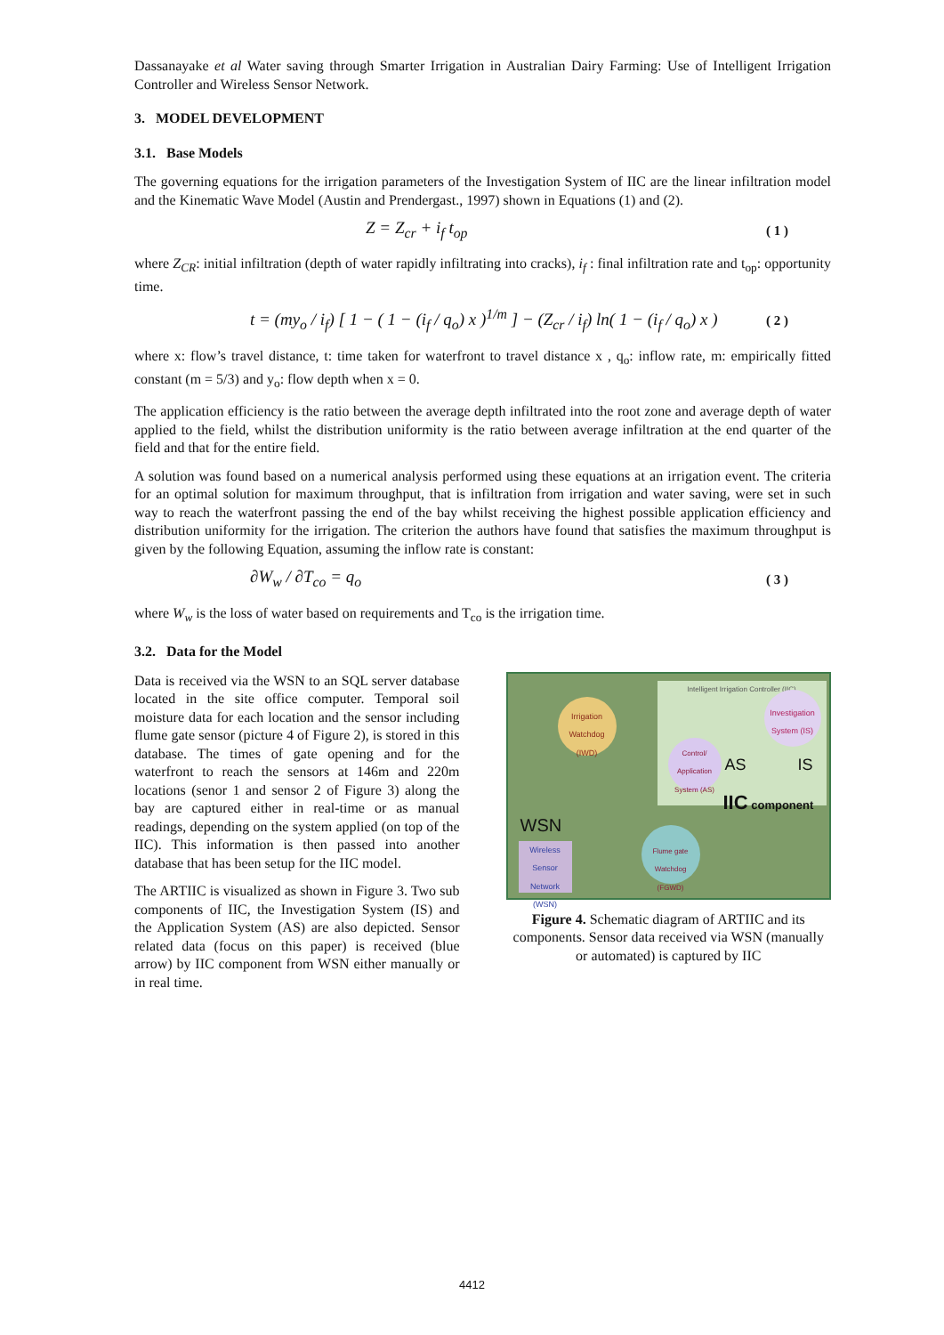Dassanayake et al Water saving through Smarter Irrigation in Australian Dairy Farming: Use of Intelligent Irrigation Controller and Wireless Sensor Network.
3. MODEL DEVELOPMENT
3.1. Base Models
The governing equations for the irrigation parameters of the Investigation System of IIC are the linear infiltration model and the Kinematic Wave Model (Austin and Prendergast., 1997) shown in Equations (1) and (2).
Z = Z<sub>cr</sub> + i<sub>f</sub> t<sub>op</sub> ( 1 )
where Z<sub>CR</sub>: initial infiltration (depth of water rapidly infiltrating into cracks), i<sub>f</sub> : final infiltration rate and t<sub>op</sub>: opportunity time.
t = (my<sub>o</sub> / i<sub>f</sub>) [ 1 − ( 1 − (i<sub>f</sub> / q<sub>o</sub>) x )<sup>1/m</sup> ] − (Z<sub>cr</sub> / i<sub>f</sub>) ln( 1 − (i<sub>f</sub> / q<sub>o</sub>) x ) ( 2 )
where x: flow’s travel distance, t: time taken for waterfront to travel distance x , q<sub>o</sub>: inflow rate, m: empirically fitted constant (m = 5/3) and y<sub>o</sub>: flow depth when x = 0.
The application efficiency is the ratio between the average depth infiltrated into the root zone and average depth of water applied to the field, whilst the distribution uniformity is the ratio between average infiltration at the end quarter of the field and that for the entire field.
A solution was found based on a numerical analysis performed using these equations at an irrigation event. The criteria for an optimal solution for maximum throughput, that is infiltration from irrigation and water saving, were set in such way to reach the waterfront passing the end of the bay whilst receiving the highest possible application efficiency and distribution uniformity for the irrigation. The criterion the authors have found that satisfies the maximum throughput is given by the following Equation, assuming the inflow rate is constant:
∂W<sub>w</sub> / ∂T<sub>co</sub> = q<sub>o</sub> ( 3 )
where W<sub>w</sub> is the loss of water based on requirements and T<sub>co</sub> is the irrigation time.
3.2. Data for the Model
Data is received via the WSN to an SQL server database located in the site office computer. Temporal soil moisture data for each location and the sensor including flume gate sensor (picture 4 of Figure 2), is stored in this database. The times of gate opening and for the waterfront to reach the sensors at 146m and 220m locations (senor 1 and sensor 2 of Figure 3) along the bay are captured either in real-time or as manual readings, depending on the system applied (on top of the IIC). This information is then passed into another database that has been setup for the IIC model.
The ARTIIC is visualized as shown in Figure 3. Two sub components of IIC, the Investigation System (IS) and the Application System (AS) are also depicted. Sensor related data (focus on this paper) is received (blue arrow) by IIC component from WSN either manually or in real time.
Intelligent Irrigation Controller (IIC)
Irrigation Watchdog (IWD)
Investigation System (IS)
Control/ Application System (AS)
AS IS
IIC component
WSN
Wireless Sensor Network (WSN)
Flume gate Watchdog (FGWD)
Figure 4. Schematic diagram of ARTIIC and its components. Sensor data received via WSN (manually or automated) is captured by IIC
4412